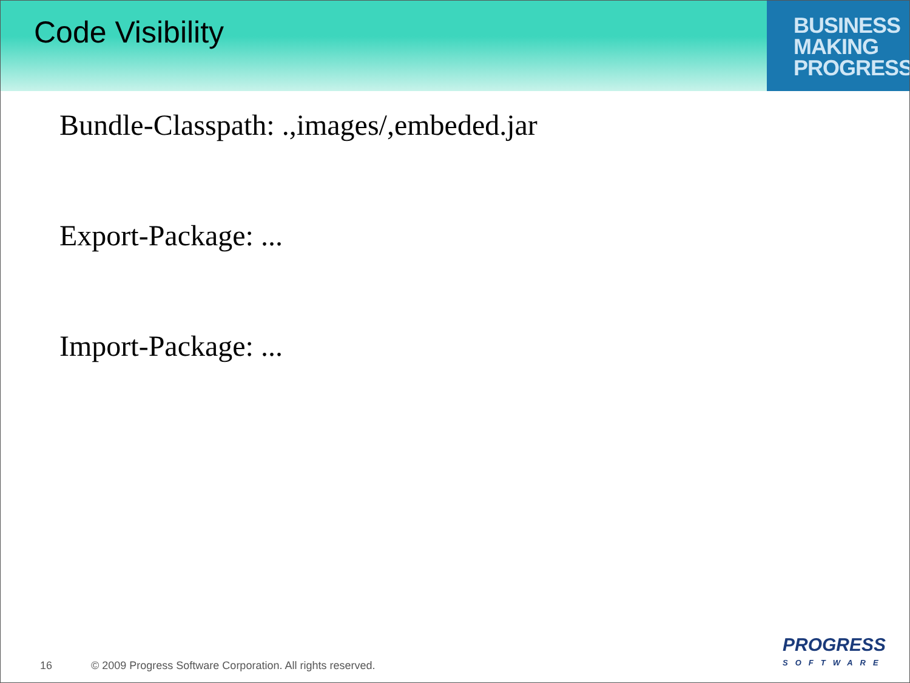Code Visibility
BUSINESS
MAKING
PROGRESS
Bundle-Classpath: .,images/,embeded.jar
Export-Package: ...
Import-Package: ...
16
© 2009 Progress Software Corporation. All rights reserved.
PROGRESS
SOFTWARE